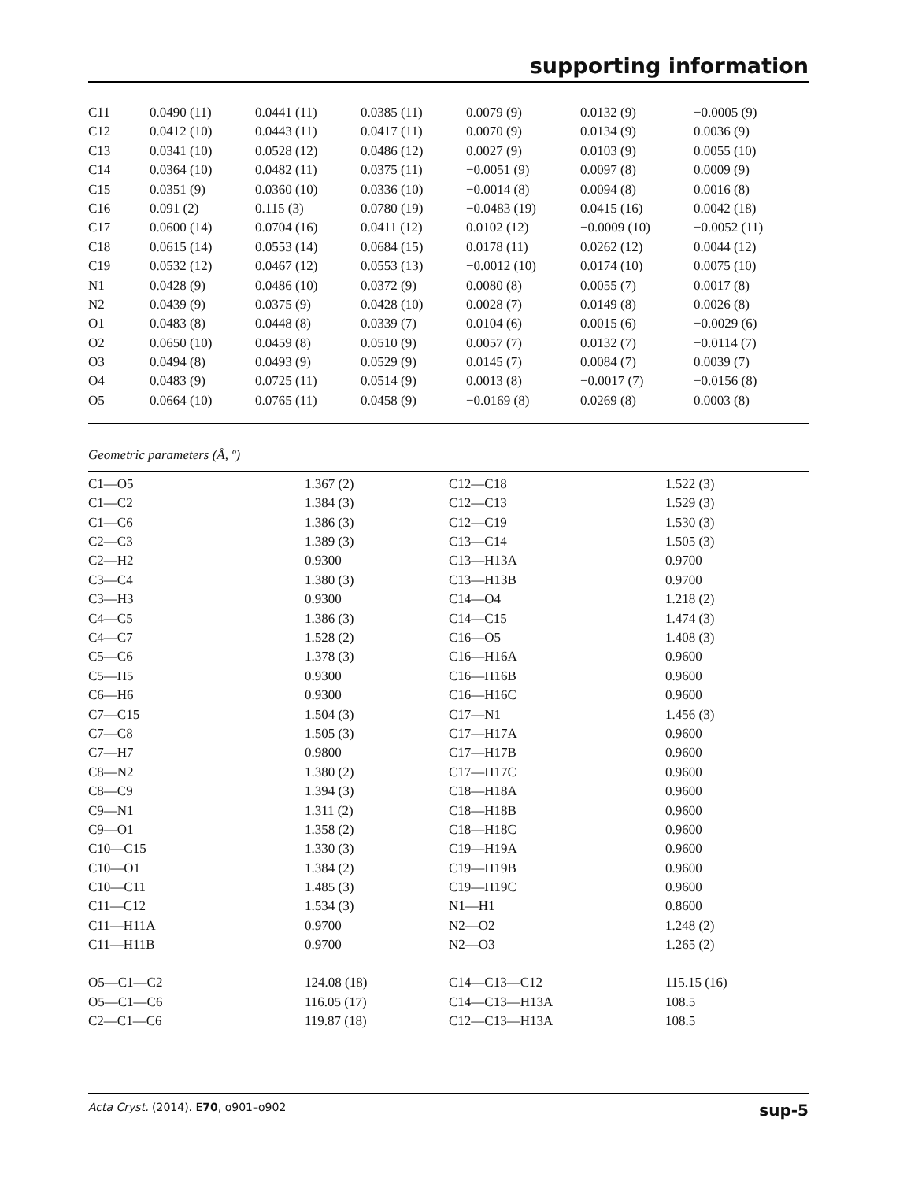supporting information
| C11 | 0.0490 (11) | 0.0441 (11) | 0.0385 (11) | 0.0079 (9) | 0.0132 (9) | −0.0005 (9) |
| C12 | 0.0412 (10) | 0.0443 (11) | 0.0417 (11) | 0.0070 (9) | 0.0134 (9) | 0.0036 (9) |
| C13 | 0.0341 (10) | 0.0528 (12) | 0.0486 (12) | 0.0027 (9) | 0.0103 (9) | 0.0055 (10) |
| C14 | 0.0364 (10) | 0.0482 (11) | 0.0375 (11) | −0.0051 (9) | 0.0097 (8) | 0.0009 (9) |
| C15 | 0.0351 (9) | 0.0360 (10) | 0.0336 (10) | −0.0014 (8) | 0.0094 (8) | 0.0016 (8) |
| C16 | 0.091 (2) | 0.115 (3) | 0.0780 (19) | −0.0483 (19) | 0.0415 (16) | 0.0042 (18) |
| C17 | 0.0600 (14) | 0.0704 (16) | 0.0411 (12) | 0.0102 (12) | −0.0009 (10) | −0.0052 (11) |
| C18 | 0.0615 (14) | 0.0553 (14) | 0.0684 (15) | 0.0178 (11) | 0.0262 (12) | 0.0044 (12) |
| C19 | 0.0532 (12) | 0.0467 (12) | 0.0553 (13) | −0.0012 (10) | 0.0174 (10) | 0.0075 (10) |
| N1 | 0.0428 (9) | 0.0486 (10) | 0.0372 (9) | 0.0080 (8) | 0.0055 (7) | 0.0017 (8) |
| N2 | 0.0439 (9) | 0.0375 (9) | 0.0428 (10) | 0.0028 (7) | 0.0149 (8) | 0.0026 (8) |
| O1 | 0.0483 (8) | 0.0448 (8) | 0.0339 (7) | 0.0104 (6) | 0.0015 (6) | −0.0029 (6) |
| O2 | 0.0650 (10) | 0.0459 (8) | 0.0510 (9) | 0.0057 (7) | 0.0132 (7) | −0.0114 (7) |
| O3 | 0.0494 (8) | 0.0493 (9) | 0.0529 (9) | 0.0145 (7) | 0.0084 (7) | 0.0039 (7) |
| O4 | 0.0483 (9) | 0.0725 (11) | 0.0514 (9) | 0.0013 (8) | −0.0017 (7) | −0.0156 (8) |
| O5 | 0.0664 (10) | 0.0765 (11) | 0.0458 (9) | −0.0169 (8) | 0.0269 (8) | 0.0003 (8) |
Geometric parameters (Å, º)
| C1—O5 | 1.367 (2) | C12—C18 | 1.522 (3) |
| C1—C2 | 1.384 (3) | C12—C13 | 1.529 (3) |
| C1—C6 | 1.386 (3) | C12—C19 | 1.530 (3) |
| C2—C3 | 1.389 (3) | C13—C14 | 1.505 (3) |
| C2—H2 | 0.9300 | C13—H13A | 0.9700 |
| C3—C4 | 1.380 (3) | C13—H13B | 0.9700 |
| C3—H3 | 0.9300 | C14—O4 | 1.218 (2) |
| C4—C5 | 1.386 (3) | C14—C15 | 1.474 (3) |
| C4—C7 | 1.528 (2) | C16—O5 | 1.408 (3) |
| C5—C6 | 1.378 (3) | C16—H16A | 0.9600 |
| C5—H5 | 0.9300 | C16—H16B | 0.9600 |
| C6—H6 | 0.9300 | C16—H16C | 0.9600 |
| C7—C15 | 1.504 (3) | C17—N1 | 1.456 (3) |
| C7—C8 | 1.505 (3) | C17—H17A | 0.9600 |
| C7—H7 | 0.9800 | C17—H17B | 0.9600 |
| C8—N2 | 1.380 (2) | C17—H17C | 0.9600 |
| C8—C9 | 1.394 (3) | C18—H18A | 0.9600 |
| C9—N1 | 1.311 (2) | C18—H18B | 0.9600 |
| C9—O1 | 1.358 (2) | C18—H18C | 0.9600 |
| C10—C15 | 1.330 (3) | C19—H19A | 0.9600 |
| C10—O1 | 1.384 (2) | C19—H19B | 0.9600 |
| C10—C11 | 1.485 (3) | C19—H19C | 0.9600 |
| C11—C12 | 1.534 (3) | N1—H1 | 0.8600 |
| C11—H11A | 0.9700 | N2—O2 | 1.248 (2) |
| C11—H11B | 0.9700 | N2—O3 | 1.265 (2) |
| O5—C1—C2 | 124.08 (18) | C14—C13—C12 | 115.15 (16) |
| O5—C1—C6 | 116.05 (17) | C14—C13—H13A | 108.5 |
| C2—C1—C6 | 119.87 (18) | C12—C13—H13A | 108.5 |
Acta Cryst. (2014). E70, o901–o902 sup-5